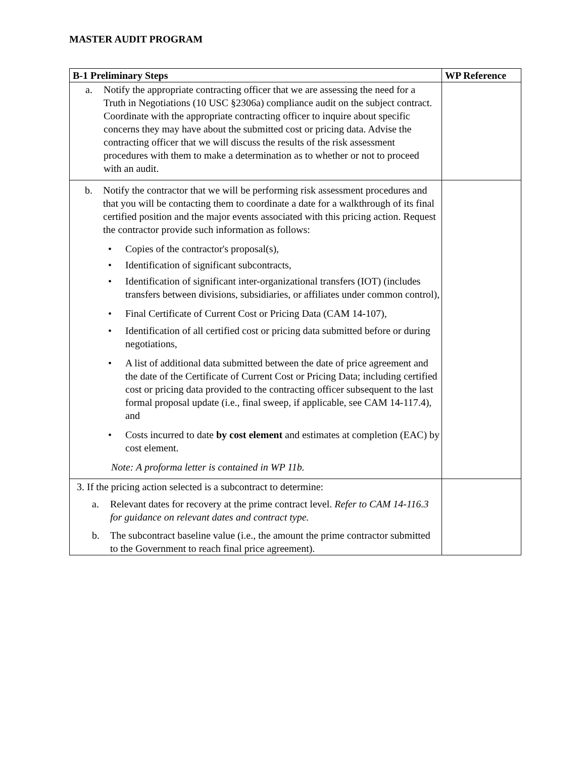MASTER AUDIT PROGRAM
| B-1 Preliminary Steps | WP Reference |
| --- | --- |
| a. Notify the appropriate contracting officer that we are assessing the need for a Truth in Negotiations (10 USC §2306a) compliance audit on the subject contract. Coordinate with the appropriate contracting officer to inquire about specific concerns they may have about the submitted cost or pricing data. Advise the contracting officer that we will discuss the results of the risk assessment procedures with them to make a determination as to whether or not to proceed with an audit. | |
| b. Notify the contractor that we will be performing risk assessment procedures and that you will be contacting them to coordinate a date for a walkthrough of its final certified position and the major events associated with this pricing action. Request the contractor provide such information as follows: • Copies of the contractor's proposal(s), • Identification of significant subcontracts, • Identification of significant inter-organizational transfers (IOT) (includes transfers between divisions, subsidiaries, or affiliates under common control), • Final Certificate of Current Cost or Pricing Data (CAM 14-107), • Identification of all certified cost or pricing data submitted before or during negotiations, • A list of additional data submitted between the date of price agreement and the date of the Certificate of Current Cost or Pricing Data; including certified cost or pricing data provided to the contracting officer subsequent to the last formal proposal update (i.e., final sweep, if applicable, see CAM 14-117.4), and • Costs incurred to date by cost element and estimates at completion (EAC) by cost element. Note: A proforma letter is contained in WP 11b. | |
| 3. If the pricing action selected is a subcontract to determine: a. Relevant dates for recovery at the prime contract level. Refer to CAM 14-116.3 for guidance on relevant dates and contract type. b. The subcontract baseline value (i.e., the amount the prime contractor submitted to the Government to reach final price agreement). | |